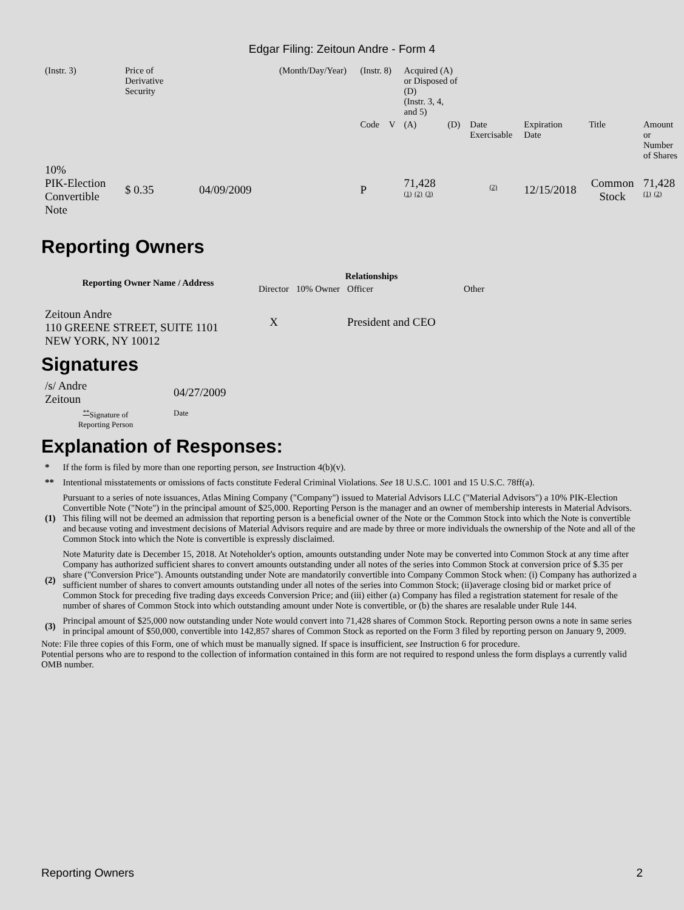Edgar Filing: Zeitoun Andre - Form 4
| (Instr. 3) | Price of Derivative Security | | (Month/Day/Year) | (Instr. 8) | | Acquired (A) or Disposed of (D) (Instr. 3, 4, and 5) | | | | | |
| | | | | Code | V | (A) | (D) | Date Exercisable | Expiration Date | Title | Amount or Number of Shares |
| 10% PIK-Election Convertible Note | $ 0.35 | 04/09/2009 | | P | | 71,428 <sup>(1)</sup> <sup>(2)</sup> <sup>(3)</sup> | | <sup>(2)</sup> | 12/15/2018 | Common Stock | 71,428 <sup>(1)</sup> <sup>(2)</sup> |
Reporting Owners
| Reporting Owner Name / Address | Relationships | | | |
| --- | --- | --- | --- | --- |
| | Director | 10% Owner | Officer | Other |
| Zeitoun Andre 110 GREENE STREET, SUITE 1101 NEW YORK, NY 10012 | X | | President and CEO | |
Signatures
| /s/ Andre Zeitoun | 04/27/2009 |
| <sup>**</sup> Signature of Reporting Person | Date |
Explanation of Responses:
| * | If the form is filed by more than one reporting person, see Instruction 4(b)(v). |
| ** | Intentional misstatements or omissions of facts constitute Federal Criminal Violations. See 18 U.S.C. 1001 and 15 U.S.C. 78ff(a). |
| (1) | Pursuant to a series of note issuances, Atlas Mining Company ("Company") issued to Material Advisors LLC ("Material Advisors") a 10% PIK-Election Convertible Note ("Note") in the principal amount of $25,000. Reporting Person is the manager and an owner of membership interests in Material Advisors. This filing will not be deemed an admission that reporting person is a beneficial owner of the Note or the Common Stock into which the Note is convertible and because voting and investment decisions of Material Advisors require and are made by three or more individuals the ownership of the Note and all of the Common Stock into which the Note is convertible is expressly disclaimed. |
| (2) | Note Maturity date is December 15, 2018. At Noteholder's option, amounts outstanding under Note may be converted into Common Stock at any time after Company has authorized sufficient shares to convert amounts outstanding under all notes of the series into Common Stock at conversion price of $.35 per share ("Conversion Price"). Amounts outstanding under Note are mandatorily convertible into Company Common Stock when: (i) Company has authorized a sufficient number of shares to convert amounts outstanding under all notes of the series into Common Stock; (ii)average closing bid or market price of Common Stock for preceding five trading days exceeds Conversion Price; and (iii) either (a) Company has filed a registration statement for resale of the number of shares of Common Stock into which outstanding amount under Note is convertible, or (b) the shares are resalable under Rule 144. |
| (3) | Principal amount of $25,000 now outstanding under Note would convert into 71,428 shares of Common Stock. Reporting person owns a note in same series in principal amount of $50,000, convertible into 142,857 shares of Common Stock as reported on the Form 3 filed by reporting person on January 9, 2009. |
Note: File three copies of this Form, one of which must be manually signed. If space is insufficient, see Instruction 6 for procedure.
Potential persons who are to respond to the collection of information contained in this form are not required to respond unless the form displays a currently valid OMB number.
Reporting Owners 2